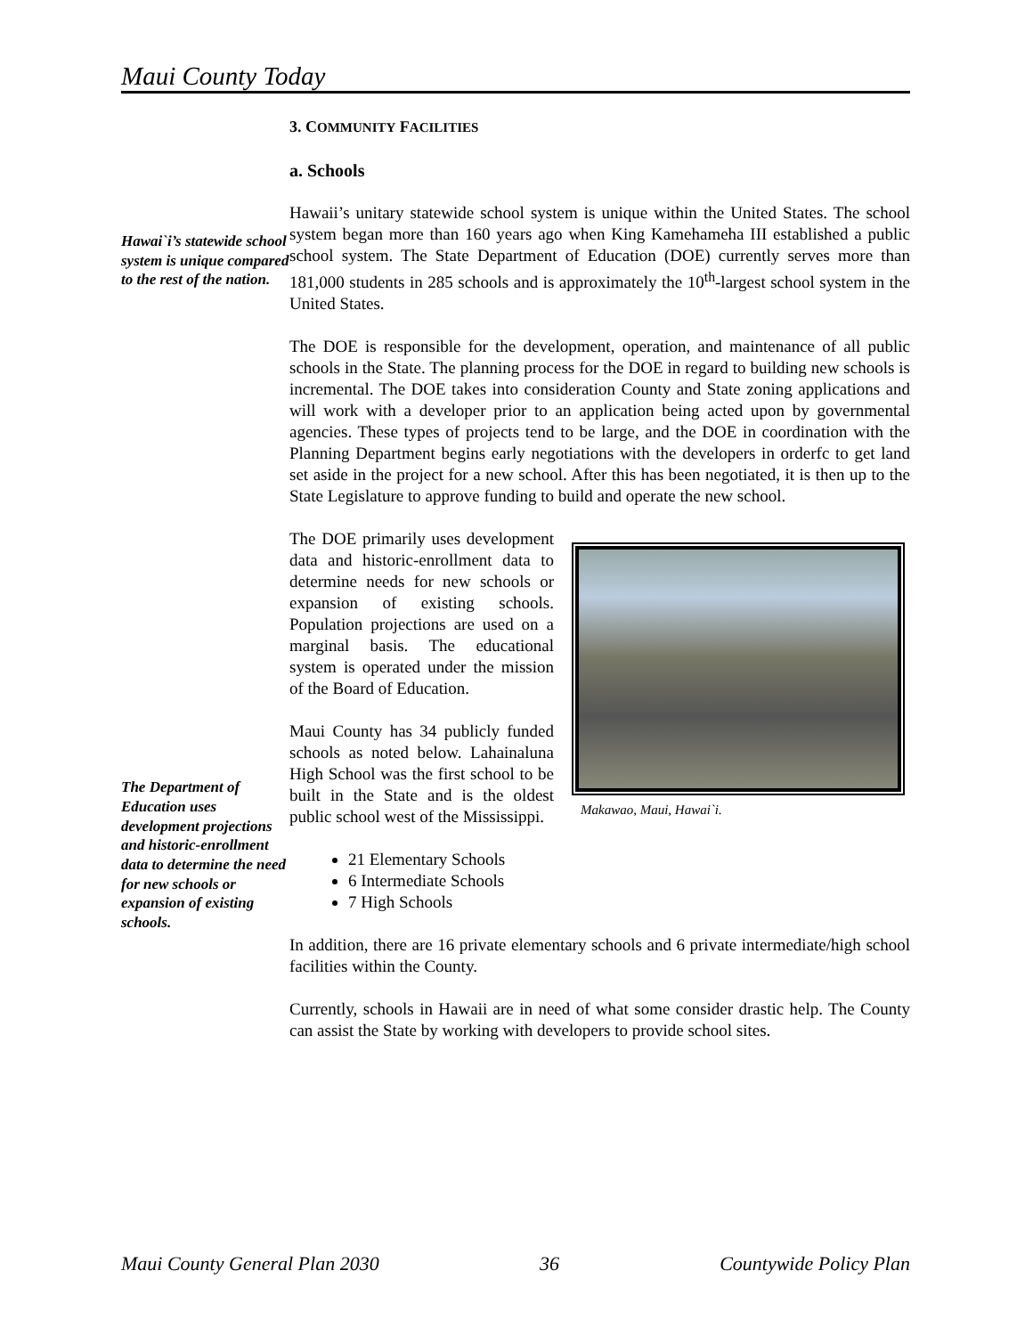Maui County Today
Hawai`i’s statewide school system is unique compared to the rest of the nation.
The Department of Education uses development projections and historic-enrollment data to determine the need for new schools or expansion of existing schools.
3. COMMUNITY FACILITIES
a. Schools
Hawaii’s unitary statewide school system is unique within the United States. The school system began more than 160 years ago when King Kamehameha III established a public school system. The State Department of Education (DOE) currently serves more than 181,000 students in 285 schools and is approximately the 10<sup>th</sup>-largest school system in the United States.
The DOE is responsible for the development, operation, and maintenance of all public schools in the State. The planning process for the DOE in regard to building new schools is incremental. The DOE takes into consideration County and State zoning applications and will work with a developer prior to an application being acted upon by governmental agencies. These types of projects tend to be large, and the DOE in coordination with the Planning Department begins early negotiations with the developers in orderfc to get land set aside in the project for a new school. After this has been negotiated, it is then up to the State Legislature to approve funding to build and operate the new school.
Makawao, Maui, Hawai`i.
The DOE primarily uses development data and historic-enrollment data to determine needs for new schools or expansion of existing schools. Population projections are used on a marginal basis. The educational system is operated under the mission of the Board of Education.
Maui County has 34 publicly funded schools as noted below. Lahainaluna High School was the first school to be built in the State and is the oldest public school west of the Mississippi.
21 Elementary Schools
6 Intermediate Schools
7 High Schools
In addition, there are 16 private elementary schools and 6 private intermediate/high school facilities within the County.
Currently, schools in Hawaii are in need of what some consider drastic help. The County can assist the State by working with developers to provide school sites.
Maui County General Plan 2030 36 Countywide Policy Plan